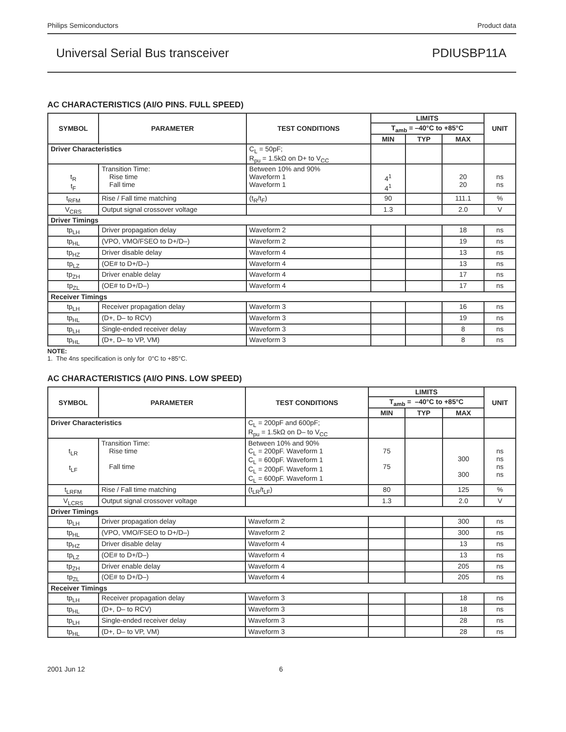Philips Semiconductors Product data
Universal Serial Bus transceiver PDIUSBP11A
AC CHARACTERISTICS (AI/O PINS. FULL SPEED)
| SYMBOL | PARAMETER | TEST CONDITIONS | LIMITS | | | UNIT |
| --- | --- | --- | --- | --- | --- | --- |
| | | | T<sub>amb</sub> = –40°C to +85°C | | | |
| | | | MIN | TYP | MAX | |
| Driver Characteristics | | C<sub>L</sub> = 50pF; R<sub>pu</sub> = 1.5kΩ on D+ to V<sub>CC</sub> | | | | |
| t<sub>R</sub> t<sub>F</sub> | Transition Time: Rise time Fall time | Between 10% and 90% Waveform 1 Waveform 1 | 4<sup>1</sup> 4<sup>1</sup> | | 20 20 | ns ns |
| t<sub>RFM</sub> | Rise / Fall time matching | (t<sub>R</sub>/t<sub>F</sub>) | 90 | | 111.1 | % |
| V<sub>CRS</sub> | Output signal crossover voltage | | 1.3 | | 2.0 | V |
| Driver Timings | | | | | | |
| tp<sub>LH</sub> | Driver propagation delay | Waveform 2 | | | 18 | ns |
| tp<sub>HL</sub> | (VPO, VMO/FSEO to D+/D–) | Waveform 2 | | | 19 | ns |
| tp<sub>HZ</sub> | Driver disable delay | Waveform 4 | | | 13 | ns |
| tp<sub>LZ</sub> | (OE# to D+/D–) | Waveform 4 | | | 13 | ns |
| tp<sub>ZH</sub> | Driver enable delay | Waveform 4 | | | 17 | ns |
| tp<sub>ZL</sub> | (OE# to D+/D–) | Waveform 4 | | | 17 | ns |
| Receiver Timings | | | | | | |
| tp<sub>LH</sub> | Receiver propagation delay | Waveform 3 | | | 16 | ns |
| tp<sub>HL</sub> | (D+, D– to RCV) | Waveform 3 | | | 19 | ns |
| tp<sub>LH</sub> | Single-ended receiver delay | Waveform 3 | | | 8 | ns |
| tp<sub>HL</sub> | (D+, D– to VP, VM) | Waveform 3 | | | 8 | ns |
NOTE:
1. The 4ns specification is only for 0°C to +85°C.
AC CHARACTERISTICS (AI/O PINS. LOW SPEED)
| SYMBOL | PARAMETER | TEST CONDITIONS | LIMITS | | | UNIT |
| --- | --- | --- | --- | --- | --- | --- |
| | | | T<sub>amb</sub> = –40°C to +85°C | | | |
| | | | MIN | TYP | MAX | |
| Driver Characteristics | | C<sub>L</sub> = 200pF and 600pF; R<sub>pu</sub> = 1.5kΩ on D– to V<sub>CC</sub> | | | | |
| t<sub>LR</sub> t<sub>LF</sub> | Transition Time: Rise time Fall time | Between 10% and 90% C<sub>L</sub> = 200pF. Waveform 1 C<sub>L</sub> = 600pF. Waveform 1 C<sub>L</sub> = 200pF. Waveform 1 C<sub>L</sub> = 600pF. Waveform 1 | 75 75 | | 300 300 | ns ns ns ns |
| t<sub>LRFM</sub> | Rise / Fall time matching | (t<sub>LR</sub>/t<sub>LF</sub>) | 80 | | 125 | % |
| V<sub>LCRS</sub> | Output signal crossover voltage | | 1.3 | | 2.0 | V |
| Driver Timings | | | | | | |
| tp<sub>LH</sub> | Driver propagation delay | Waveform 2 | | | 300 | ns |
| tp<sub>HL</sub> | (VPO, VMO/FSEO to D+/D–) | Waveform 2 | | | 300 | ns |
| tp<sub>HZ</sub> | Driver disable delay | Waveform 4 | | | 13 | ns |
| tp<sub>LZ</sub> | (OE# to D+/D–) | Waveform 4 | | | 13 | ns |
| tp<sub>ZH</sub> | Driver enable delay | Waveform 4 | | | 205 | ns |
| tp<sub>ZL</sub> | (OE# to D+/D–) | Waveform 4 | | | 205 | ns |
| Receiver Timings | | | | | | |
| tp<sub>LH</sub> | Receiver propagation delay | Waveform 3 | | | 18 | ns |
| tp<sub>HL</sub> | (D+, D– to RCV) | Waveform 3 | | | 18 | ns |
| tp<sub>LH</sub> | Single-ended receiver delay | Waveform 3 | | | 28 | ns |
| tp<sub>HL</sub> | (D+, D– to VP, VM) | Waveform 3 | | | 28 | ns |
2001 Jun 12 6